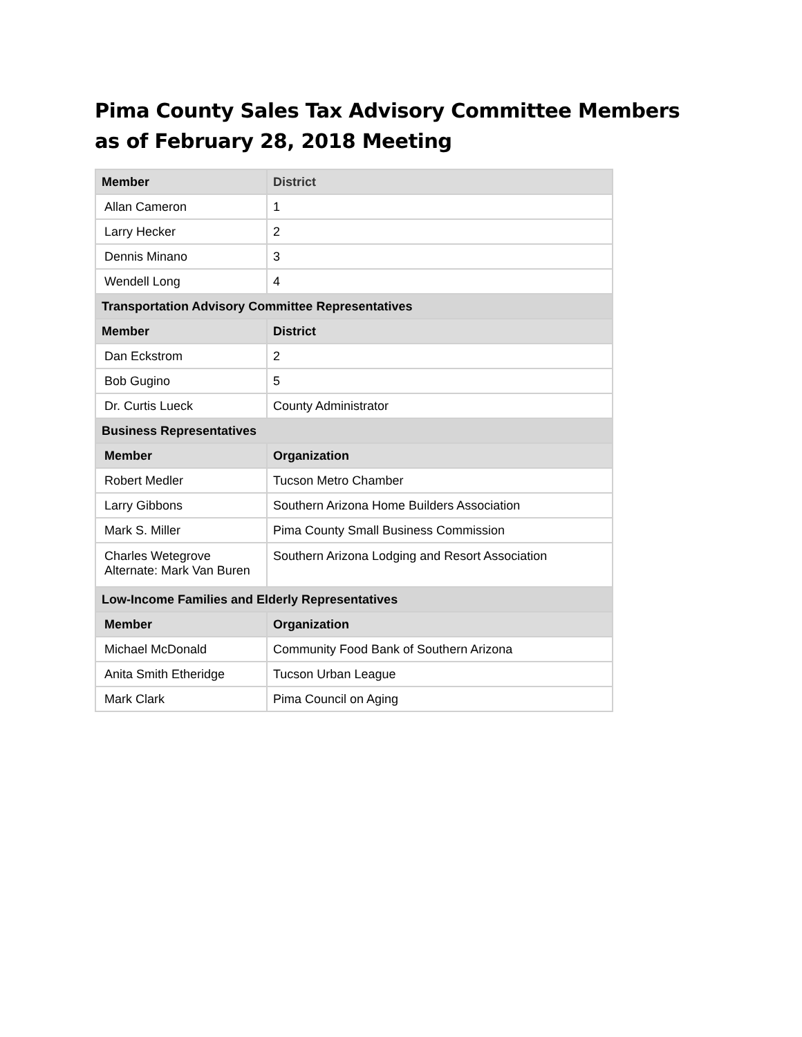Pima County Sales Tax Advisory Committee Members as of February 28, 2018 Meeting
| Member | District |
| --- | --- |
| Allan Cameron | 1 |
| Larry Hecker | 2 |
| Dennis Minano | 3 |
| Wendell Long | 4 |
| Transportation Advisory Committee Representatives | |
| Member | District |
| Dan Eckstrom | 2 |
| Bob Gugino | 5 |
| Dr. Curtis Lueck | County Administrator |
| Business Representatives | |
| Member | Organization |
| Robert Medler | Tucson Metro Chamber |
| Larry Gibbons | Southern Arizona Home Builders Association |
| Mark S. Miller | Pima County Small Business Commission |
| Charles Wetegrove Alternate: Mark Van Buren | Southern Arizona Lodging and Resort Association |
| Low-Income Families and Elderly Representatives | |
| Member | Organization |
| Michael McDonald | Community Food Bank of Southern Arizona |
| Anita Smith Etheridge | Tucson Urban League |
| Mark Clark | Pima Council on Aging |